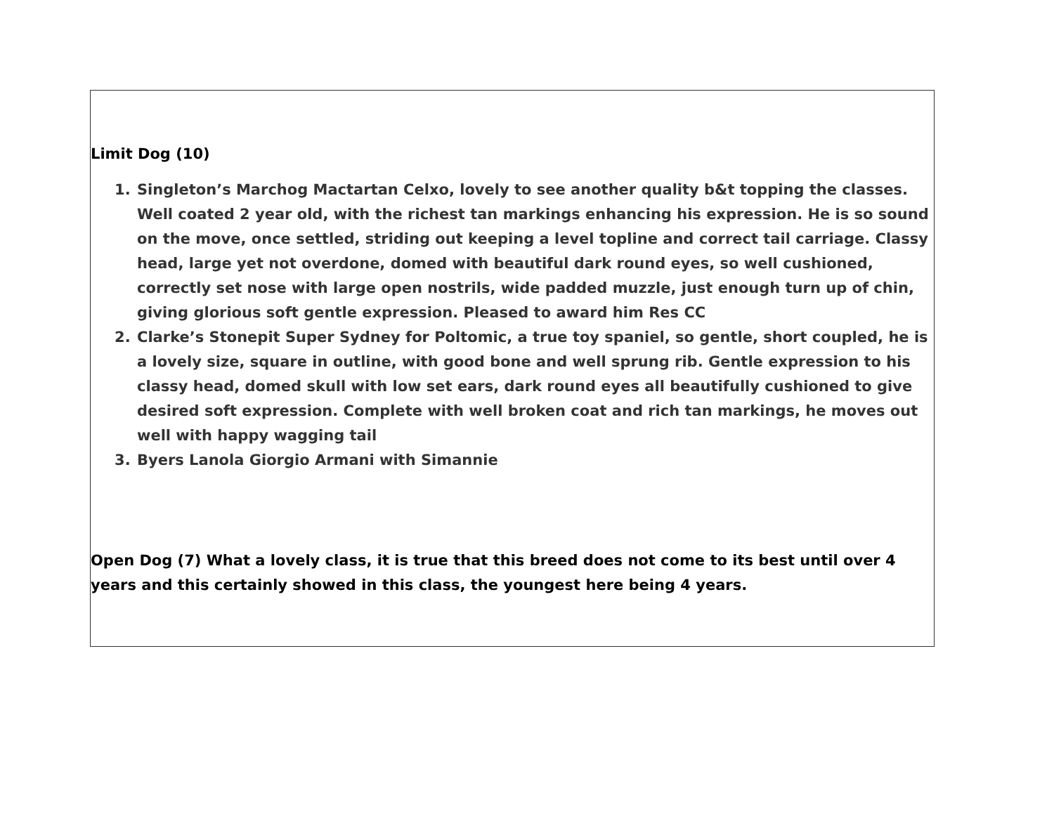Limit Dog (10)
1. Singleton’s Marchog Mactartan Celxo, lovely to see another quality b&t topping the classes. Well coated 2 year old, with the richest tan markings enhancing his expression. He is so sound on the move, once settled, striding out keeping a level topline and correct tail carriage. Classy head, large yet not overdone, domed with beautiful dark round eyes, so well cushioned, correctly set nose with large open nostrils, wide padded muzzle, just enough turn up of chin, giving glorious soft gentle expression. Pleased to award him Res CC
2. Clarke’s Stonepit Super Sydney for Poltomic, a true toy spaniel, so gentle, short coupled, he is a lovely size, square in outline, with good bone and well sprung rib. Gentle expression to his classy head, domed skull with low set ears, dark round eyes all beautifully cushioned to give desired soft expression. Complete with well broken coat and rich tan markings, he moves out well with happy wagging tail
3. Byers Lanola Giorgio Armani with Simannie
Open Dog (7) What a lovely class, it is true that this breed does not come to its best until over 4 years and this certainly showed in this class, the youngest here being 4 years.